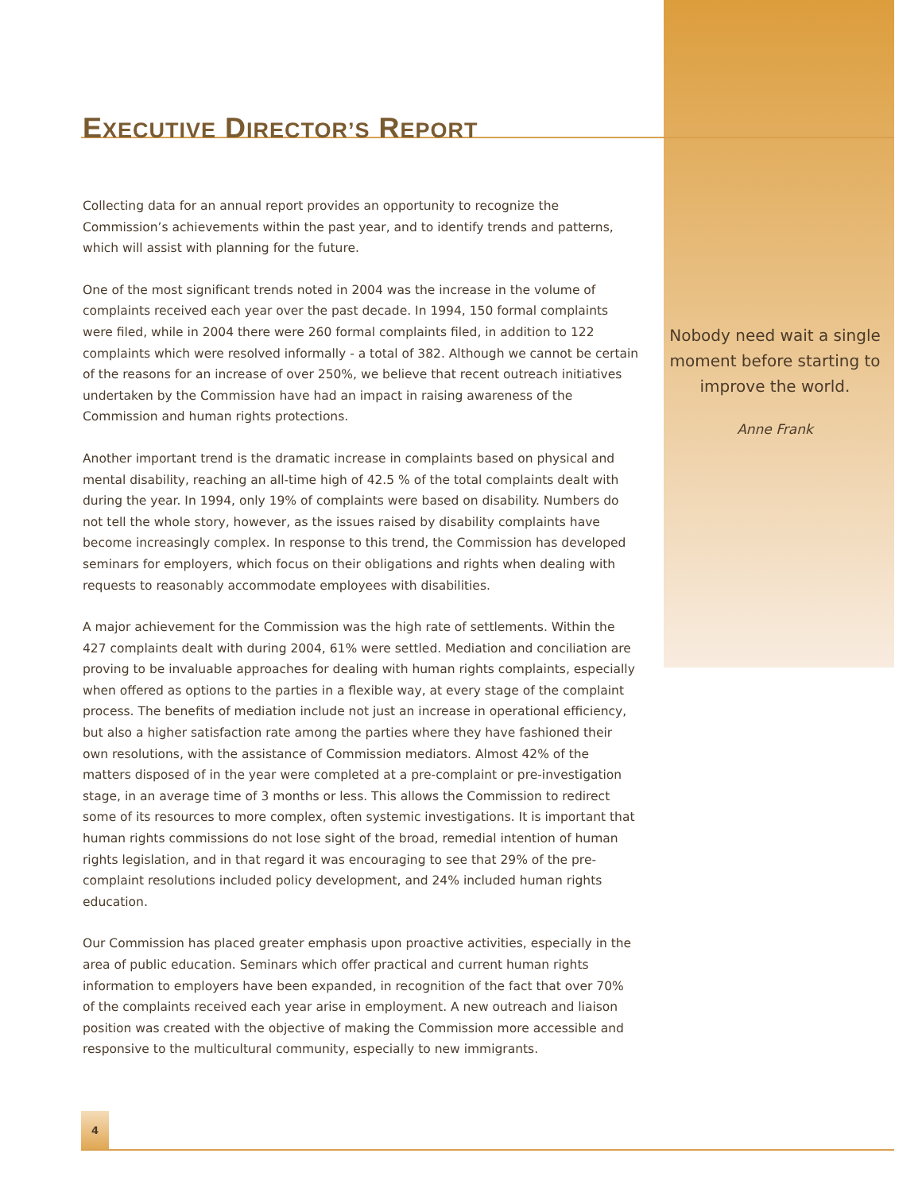EXECUTIVE DIRECTOR’S REPORT
Collecting data for an annual report provides an opportunity to recognize the Commission’s achievements within the past year, and to identify trends and patterns, which will assist with planning for the future.
One of the most significant trends noted in 2004 was the increase in the volume of complaints received each year over the past decade. In 1994, 150 formal complaints were filed, while in 2004 there were 260 formal complaints filed, in addition to 122 complaints which were resolved informally - a total of 382. Although we cannot be certain of the reasons for an increase of over 250%, we believe that recent outreach initiatives undertaken by the Commission have had an impact in raising awareness of the Commission and human rights protections.
Another important trend is the dramatic increase in complaints based on physical and mental disability, reaching an all-time high of 42.5 % of the total complaints dealt with during the year. In 1994, only 19% of complaints were based on disability. Numbers do not tell the whole story, however, as the issues raised by disability complaints have become increasingly complex. In response to this trend, the Commission has developed seminars for employers, which focus on their obligations and rights when dealing with requests to reasonably accommodate employees with disabilities.
A major achievement for the Commission was the high rate of settlements. Within the 427 complaints dealt with during 2004, 61% were settled. Mediation and conciliation are proving to be invaluable approaches for dealing with human rights complaints, especially when offered as options to the parties in a flexible way, at every stage of the complaint process. The benefits of mediation include not just an increase in operational efficiency, but also a higher satisfaction rate among the parties where they have fashioned their own resolutions, with the assistance of Commission mediators. Almost 42% of the matters disposed of in the year were completed at a pre-complaint or pre-investigation stage, in an average time of 3 months or less. This allows the Commission to redirect some of its resources to more complex, often systemic investigations. It is important that human rights commissions do not lose sight of the broad, remedial intention of human rights legislation, and in that regard it was encouraging to see that 29% of the pre-complaint resolutions included policy development, and 24% included human rights education.
Our Commission has placed greater emphasis upon proactive activities, especially in the area of public education. Seminars which offer practical and current human rights information to employers have been expanded, in recognition of the fact that over 70% of the complaints received each year arise in employment. A new outreach and liaison position was created with the objective of making the Commission more accessible and responsive to the multicultural community, especially to new immigrants.
Nobody need wait a single moment before starting to improve the world.
Anne Frank
4